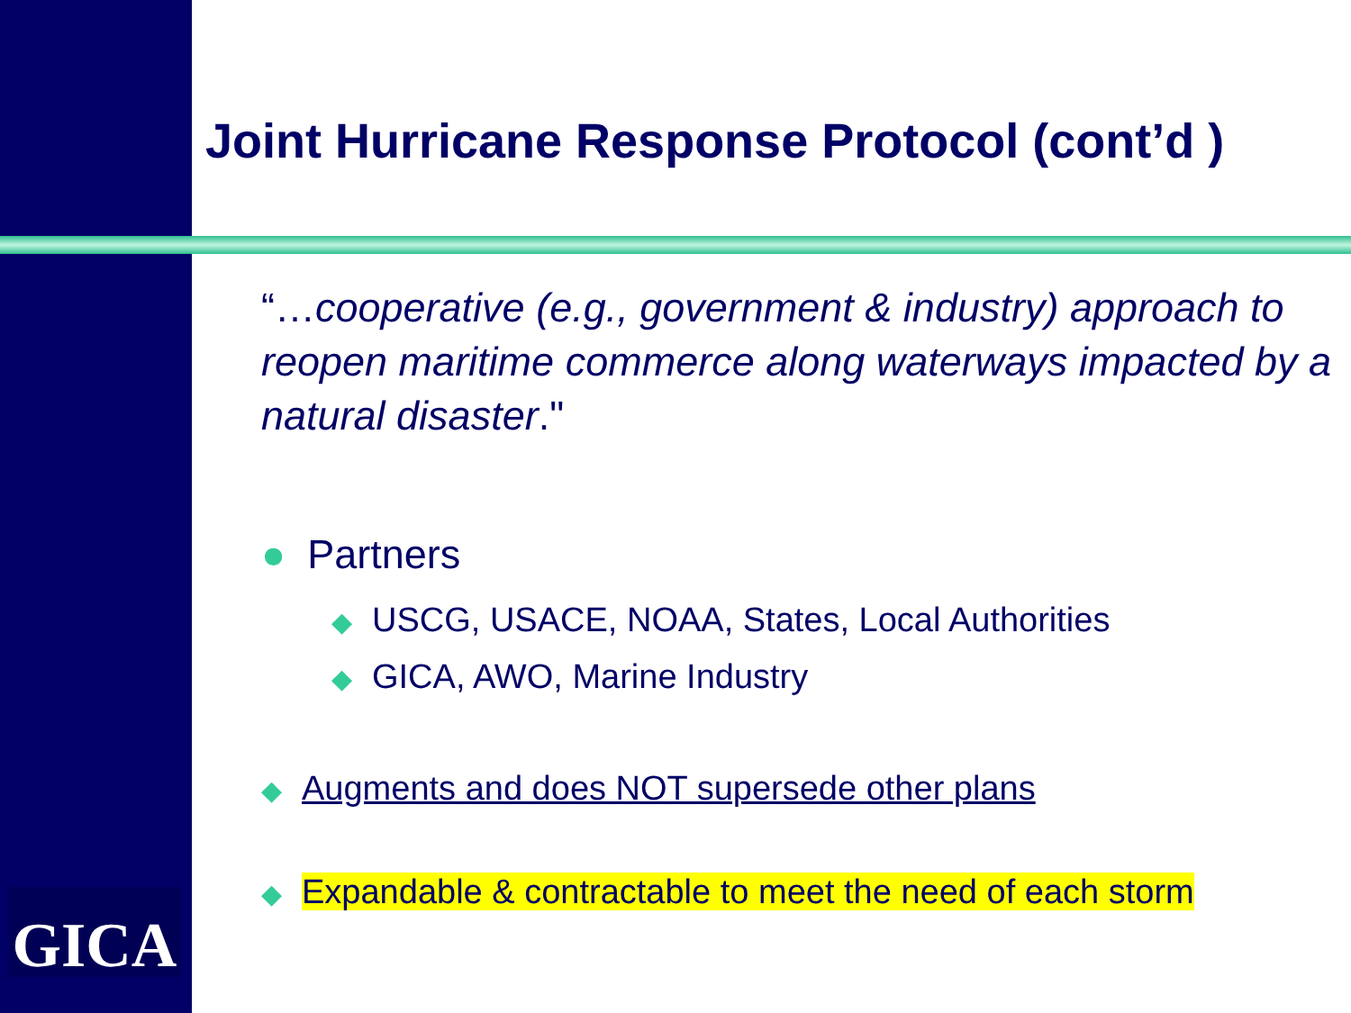GICA
Joint Hurricane Response Protocol (cont’d )
“…cooperative (e.g., government & industry) approach to reopen maritime commerce along waterways impacted by a natural disaster."
● Partners
◆ USCG, USACE, NOAA, States, Local Authorities
◆ GICA, AWO, Marine Industry
◆ Augments and does NOT supersede other plans
◆ Expandable & contractable to meet the need of each storm